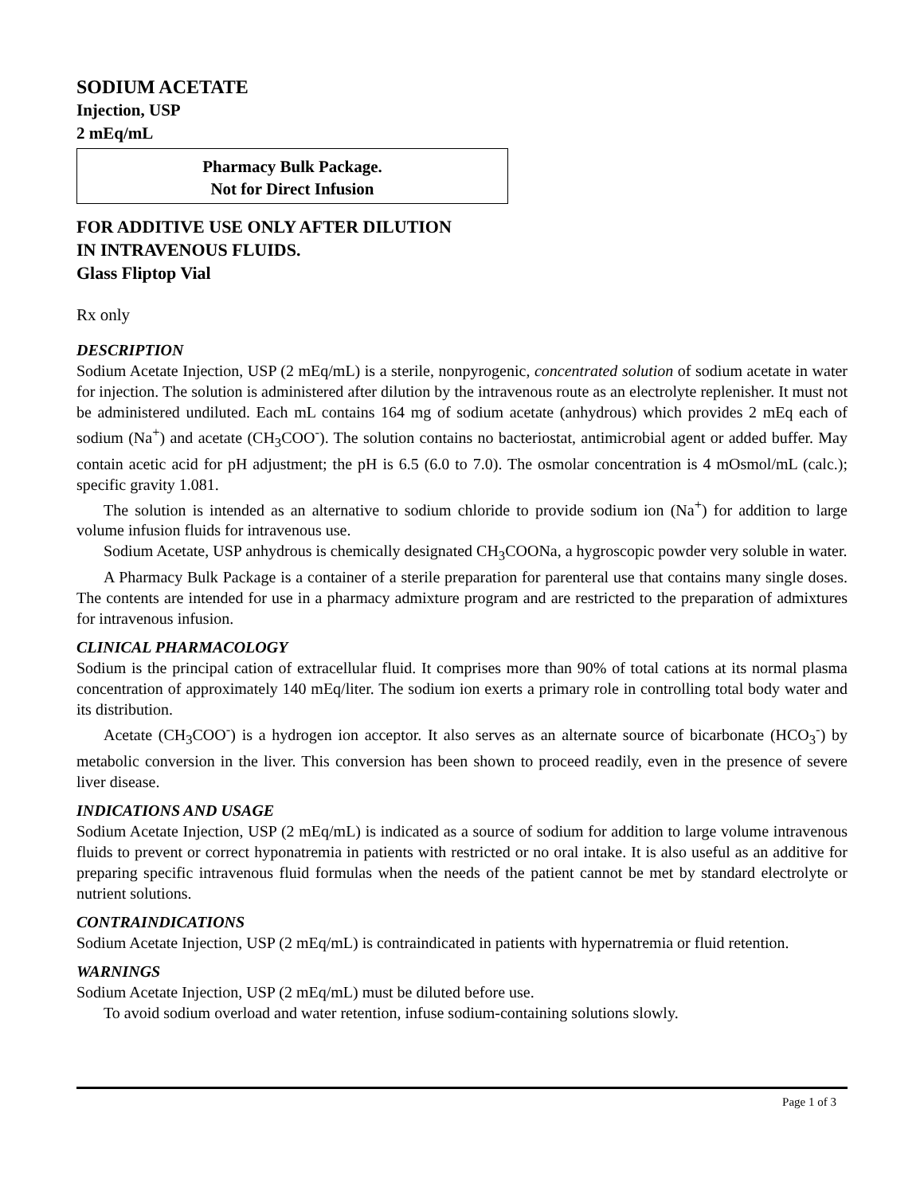SODIUM ACETATE
Injection, USP
2 mEq/mL
Pharmacy Bulk Package.
Not for Direct Infusion
FOR ADDITIVE USE ONLY AFTER DILUTION
IN INTRAVENOUS FLUIDS.
Glass Fliptop Vial
Rx only
DESCRIPTION
Sodium Acetate Injection, USP (2 mEq/mL) is a sterile, nonpyrogenic, concentrated solution of sodium acetate in water for injection. The solution is administered after dilution by the intravenous route as an electrolyte replenisher. It must not be administered undiluted. Each mL contains 164 mg of sodium acetate (anhydrous) which provides 2 mEq each of sodium (Na<sup>+</sup>) and acetate (CH<sub>3</sub>COO<sup>-</sup>). The solution contains no bacteriostat, antimicrobial agent or added buffer. May contain acetic acid for pH adjustment; the pH is 6.5 (6.0 to 7.0). The osmolar concentration is 4 mOsmol/mL (calc.); specific gravity 1.081.
The solution is intended as an alternative to sodium chloride to provide sodium ion (Na<sup>+</sup>) for addition to large volume infusion fluids for intravenous use.
Sodium Acetate, USP anhydrous is chemically designated CH<sub>3</sub>COONa, a hygroscopic powder very soluble in water.
A Pharmacy Bulk Package is a container of a sterile preparation for parenteral use that contains many single doses. The contents are intended for use in a pharmacy admixture program and are restricted to the preparation of admixtures for intravenous infusion.
CLINICAL PHARMACOLOGY
Sodium is the principal cation of extracellular fluid. It comprises more than 90% of total cations at its normal plasma concentration of approximately 140 mEq/liter. The sodium ion exerts a primary role in controlling total body water and its distribution.
Acetate (CH<sub>3</sub>COO<sup>-</sup>) is a hydrogen ion acceptor. It also serves as an alternate source of bicarbonate (HCO<sub>3</sub><sup>-</sup>) by metabolic conversion in the liver. This conversion has been shown to proceed readily, even in the presence of severe liver disease.
INDICATIONS AND USAGE
Sodium Acetate Injection, USP (2 mEq/mL) is indicated as a source of sodium for addition to large volume intravenous fluids to prevent or correct hyponatremia in patients with restricted or no oral intake. It is also useful as an additive for preparing specific intravenous fluid formulas when the needs of the patient cannot be met by standard electrolyte or nutrient solutions.
CONTRAINDICATIONS
Sodium Acetate Injection, USP (2 mEq/mL) is contraindicated in patients with hypernatremia or fluid retention.
WARNINGS
Sodium Acetate Injection, USP (2 mEq/mL) must be diluted before use.
To avoid sodium overload and water retention, infuse sodium-containing solutions slowly.
Page 1 of 3